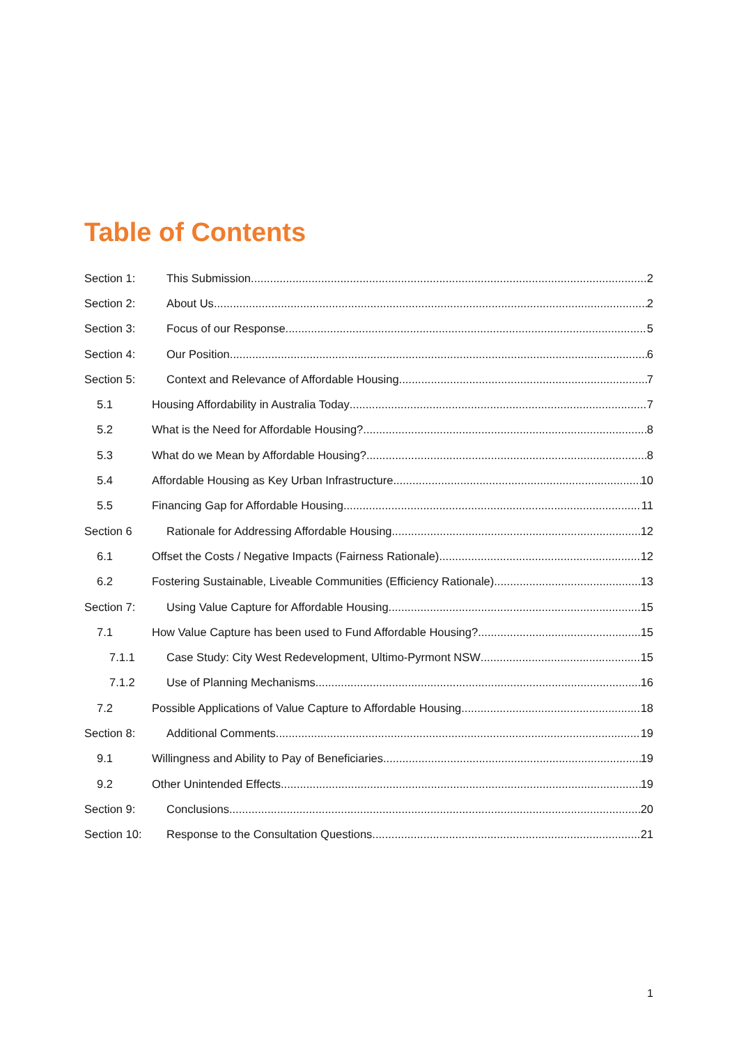Table of Contents
Section 1: This Submission 2
Section 2: About Us 2
Section 3: Focus of our Response 5
Section 4: Our Position 6
Section 5: Context and Relevance of Affordable Housing 7
5.1 Housing Affordability in Australia Today 7
5.2 What is the Need for Affordable Housing? 8
5.3 What do we Mean by Affordable Housing? 8
5.4 Affordable Housing as Key Urban Infrastructure 10
5.5 Financing Gap for Affordable Housing 11
Section 6 Rationale for Addressing Affordable Housing 12
6.1 Offset the Costs / Negative Impacts (Fairness Rationale) 12
6.2 Fostering Sustainable, Liveable Communities (Efficiency Rationale) 13
Section 7: Using Value Capture for Affordable Housing 15
7.1 How Value Capture has been used to Fund Affordable Housing? 15
7.1.1 Case Study: City West Redevelopment, Ultimo-Pyrmont NSW 15
7.1.2 Use of Planning Mechanisms 16
7.2 Possible Applications of Value Capture to Affordable Housing 18
Section 8: Additional Comments 19
9.1 Willingness and Ability to Pay of Beneficiaries 19
9.2 Other Unintended Effects 19
Section 9: Conclusions 20
Section 10: Response to the Consultation Questions 21
1